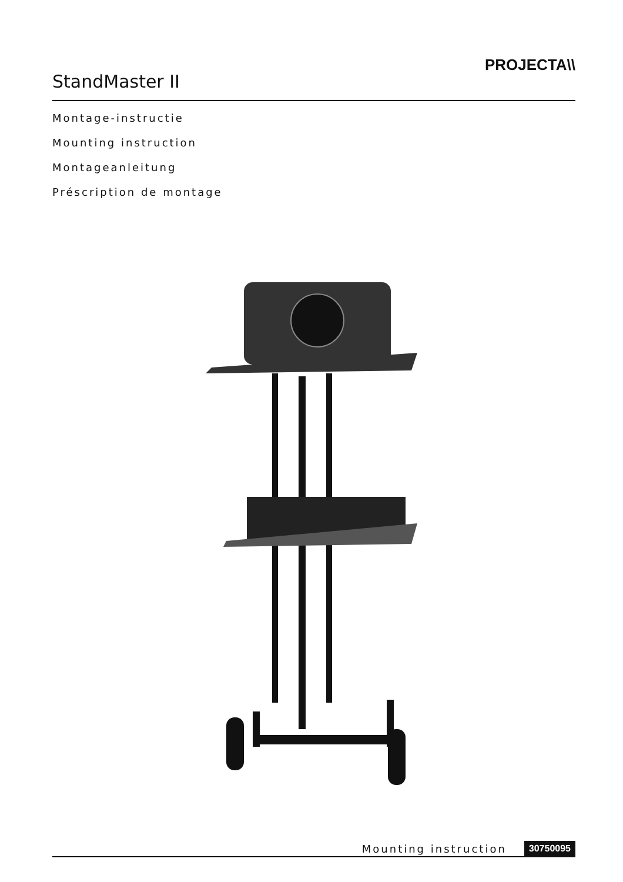StandMaster II
PROJECTA\\
Montage-instructie
Mounting instruction
Montageanleitung
Préscription de montage
Mounting instruction 30750095